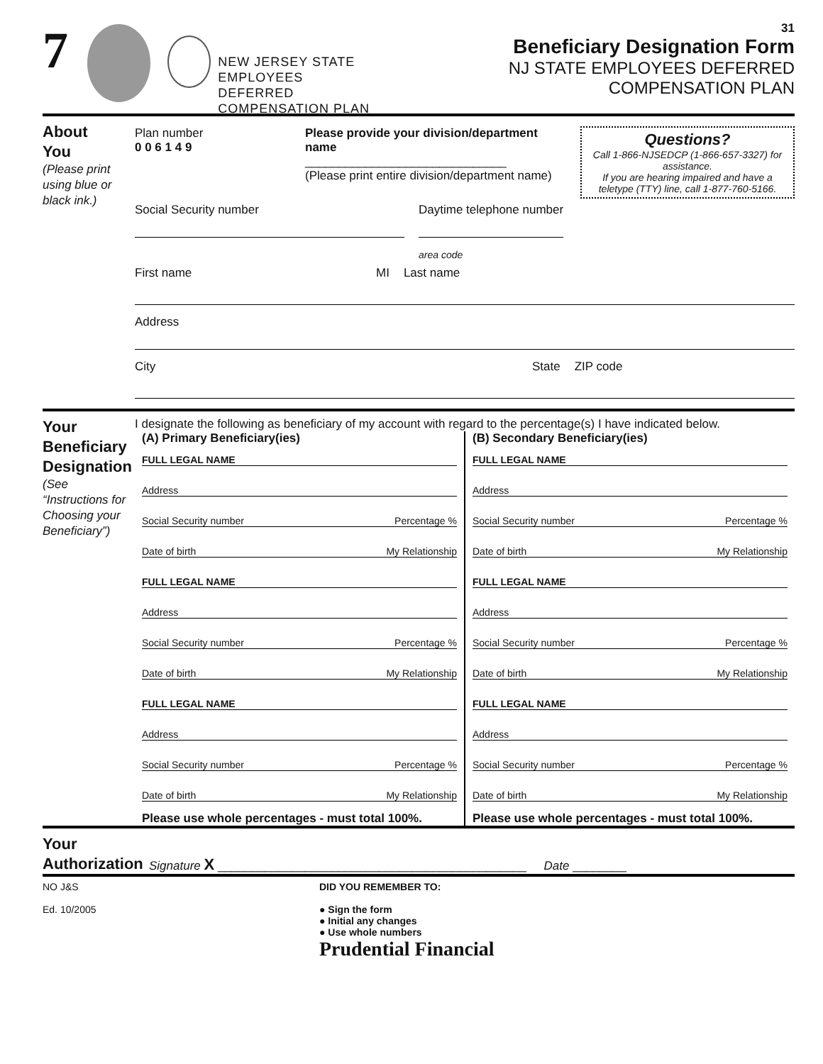7
NEW JERSEY STATE EMPLOYEES
DEFERRED COMPENSATION PLAN
31
Beneficiary Designation Form
NJ STATE EMPLOYEES DEFERRED COMPENSATION PLAN
About
You
(Please print using blue or black ink.)
Plan number
0 0 6 1 4 9
Please provide your division/department name
______________________________
(Please print entire division/department name)
Questions?
Call 1-866-NJSEDCP (1-866-657-3327) for assistance.
If you are hearing impaired and have a teletype (TTY) line, call 1-877-760-5166.
Social Security number Daytime telephone number
area code
First name MI Last name
Address
City State ZIP code
Your
Beneficiary
Designation
(See “Instructions for Choosing your Beneficiary”)
I designate the following as beneficiary of my account with regard to the percentage(s) I have indicated below.
(A) Primary Beneficiary(ies)
FULL LEGAL NAME
Address
Social Security number Percentage %
Date of birth My Relationship
FULL LEGAL NAME
Address
Social Security number Percentage %
Date of birth My Relationship
FULL LEGAL NAME
Address
Social Security number Percentage %
Date of birth My Relationship
Please use whole percentages - must total 100%.
(B) Secondary Beneficiary(ies)
FULL LEGAL NAME
Address
Social Security number Percentage %
Date of birth My Relationship
FULL LEGAL NAME
Address
Social Security number Percentage %
Date of birth My Relationship
FULL LEGAL NAME
Address
Social Security number Percentage %
Date of birth My Relationship
Please use whole percentages - must total 100%.
Your
Authorization
Signature X ______________________________________________ Date ________
NO J&S
Ed. 10/2005
DID YOU REMEMBER TO:
● Sign the form
● Initial any changes
● Use whole numbers
Prudential Financial